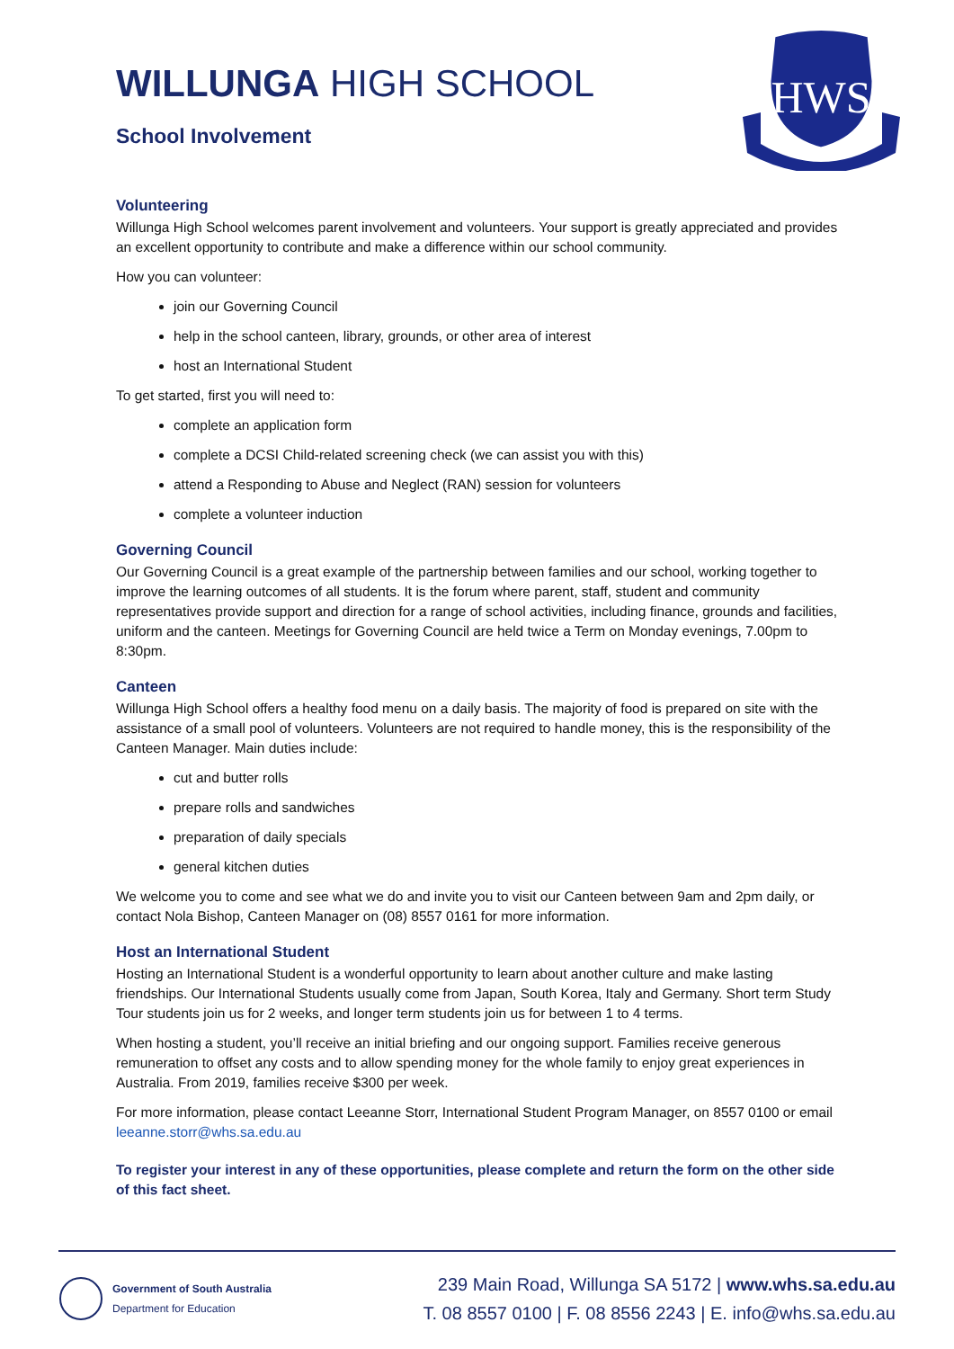HWS
WILLUNGA HIGH SCHOOL
School Involvement
Volunteering
Willunga High School welcomes parent involvement and volunteers. Your support is greatly appreciated and provides an excellent opportunity to contribute and make a difference within our school community.
How you can volunteer:
join our Governing Council
help in the school canteen, library, grounds, or other area of interest
host an International Student
To get started, first you will need to:
complete an application form
complete a DCSI Child-related screening check (we can assist you with this)
attend a Responding to Abuse and Neglect (RAN) session for volunteers
complete a volunteer induction
Governing Council
Our Governing Council is a great example of the partnership between families and our school, working together to improve the learning outcomes of all students. It is the forum where parent, staff, student and community representatives provide support and direction for a range of school activities, including finance, grounds and facilities, uniform and the canteen. Meetings for Governing Council are held twice a Term on Monday evenings, 7.00pm to 8:30pm.
Canteen
Willunga High School offers a healthy food menu on a daily basis. The majority of food is prepared on site with the assistance of a small pool of volunteers. Volunteers are not required to handle money, this is the responsibility of the Canteen Manager. Main duties include:
cut and butter rolls
prepare rolls and sandwiches
preparation of daily specials
general kitchen duties
We welcome you to come and see what we do and invite you to visit our Canteen between 9am and 2pm daily, or contact Nola Bishop, Canteen Manager on (08) 8557 0161 for more information.
Host an International Student
Hosting an International Student is a wonderful opportunity to learn about another culture and make lasting friendships. Our International Students usually come from Japan, South Korea, Italy and Germany. Short term Study Tour students join us for 2 weeks, and longer term students join us for between 1 to 4 terms.
When hosting a student, you’ll receive an initial briefing and our ongoing support. Families receive generous remuneration to offset any costs and to allow spending money for the whole family to enjoy great experiences in Australia. From 2019, families receive $300 per week.
For more information, please contact Leeanne Storr, International Student Program Manager, on 8557 0100 or email leeanne.storr@whs.sa.edu.au
To register your interest in any of these opportunities, please complete and return the form on the other side of this fact sheet.
Government of South Australia
Department for Education
239 Main Road, Willunga SA 5172 | www.whs.sa.edu.au
T. 08 8557 0100 | F. 08 8556 2243 | E. info@whs.sa.edu.au